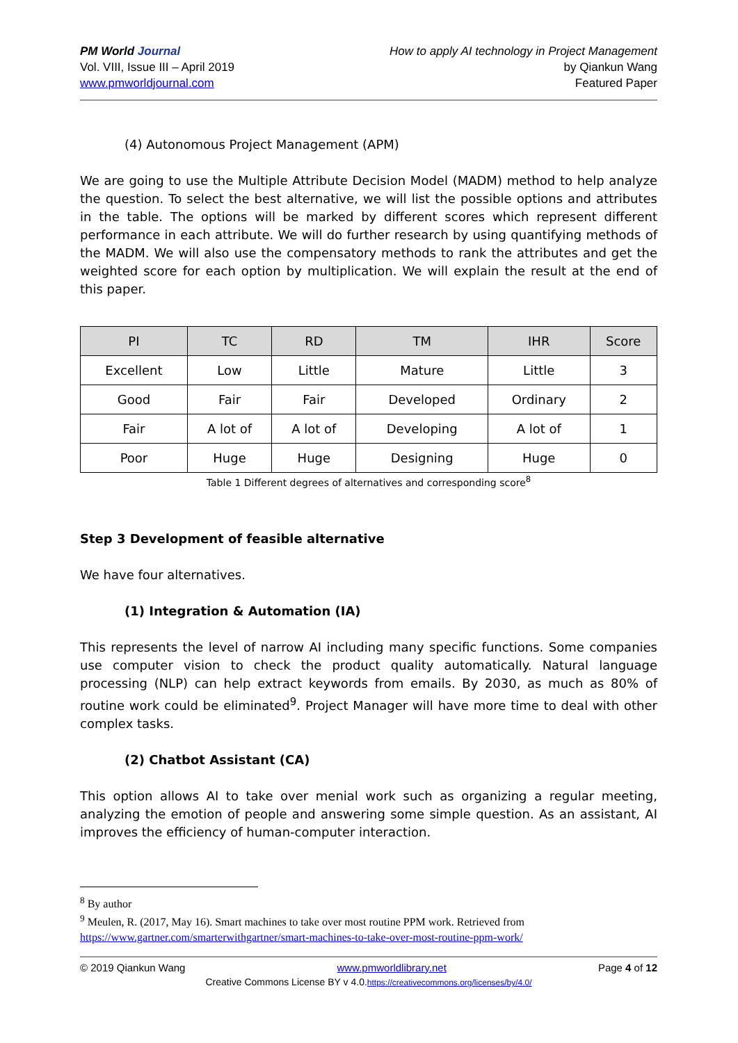PM World Journal
Vol. VIII, Issue III – April 2019
www.pmworldjournal.com
How to apply AI technology in Project Management
by Qiankun Wang
Featured Paper
(4) Autonomous Project Management (APM)
We are going to use the Multiple Attribute Decision Model (MADM) method to help analyze the question. To select the best alternative, we will list the possible options and attributes in the table. The options will be marked by different scores which represent different performance in each attribute. We will do further research by using quantifying methods of the MADM. We will also use the compensatory methods to rank the attributes and get the weighted score for each option by multiplication. We will explain the result at the end of this paper.
| PI | TC | RD | TM | IHR | Score |
| --- | --- | --- | --- | --- | --- |
| Excellent | Low | Little | Mature | Little | 3 |
| Good | Fair | Fair | Developed | Ordinary | 2 |
| Fair | A lot of | A lot of | Developing | A lot of | 1 |
| Poor | Huge | Huge | Designing | Huge | 0 |
Table 1 Different degrees of alternatives and corresponding score<sup>8</sup>
Step 3 Development of feasible alternative
We have four alternatives.
(1) Integration & Automation (IA)
This represents the level of narrow AI including many specific functions. Some companies use computer vision to check the product quality automatically. Natural language processing (NLP) can help extract keywords from emails. By 2030, as much as 80% of routine work could be eliminated<sup>9</sup>. Project Manager will have more time to deal with other complex tasks.
(2) Chatbot Assistant (CA)
This option allows AI to take over menial work such as organizing a regular meeting, analyzing the emotion of people and answering some simple question. As an assistant, AI improves the efficiency of human-computer interaction.
<sup>8</sup> By author
<sup>9</sup> Meulen, R. (2017, May 16). Smart machines to take over most routine PPM work. Retrieved from https://www.gartner.com/smarterwithgartner/smart-machines-to-take-over-most-routine-ppm-work/
© 2019 Qiankun Wang www.pmworldlibrary.net Page 4 of 12
Creative Commons License BY v 4.0.https://creativecommons.org/licenses/by/4.0/